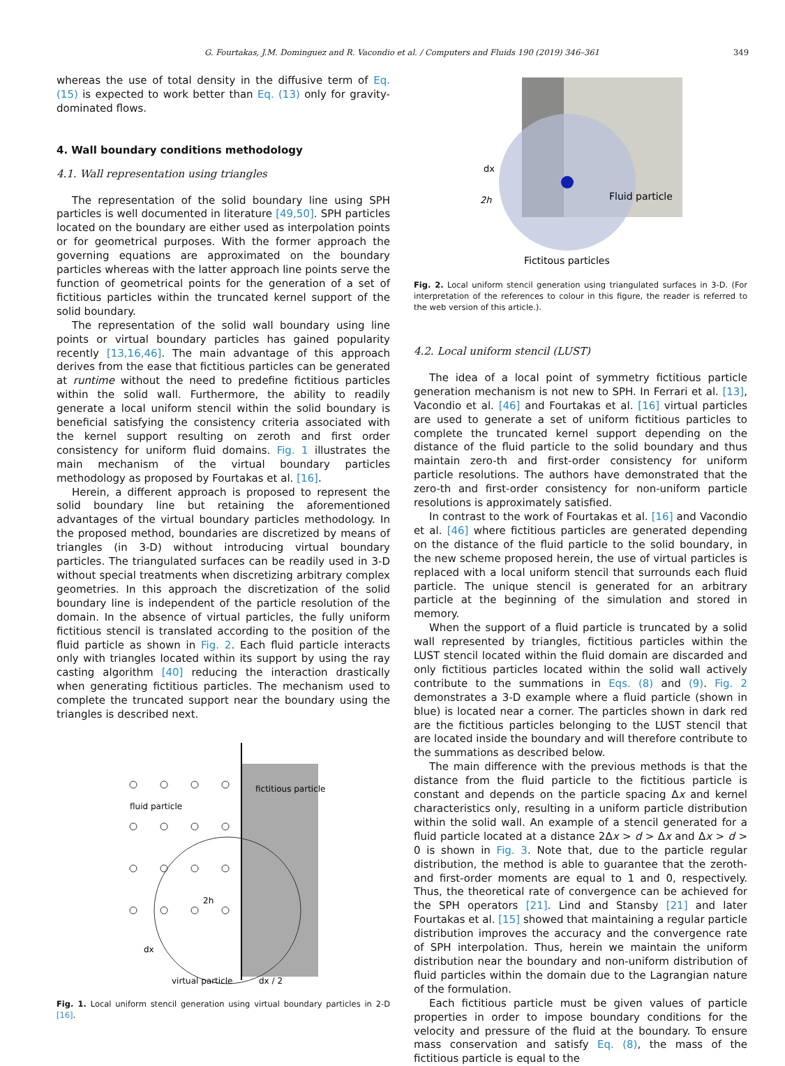G. Fourtakas, J.M. Dominguez and R. Vacondio et al. / Computers and Fluids 190 (2019) 346–361 349
whereas the use of total density in the diffusive term of Eq. (15) is expected to work better than Eq. (13) only for gravity-dominated flows.
4. Wall boundary conditions methodology
4.1. Wall representation using triangles
The representation of the solid boundary line using SPH particles is well documented in literature [49,50]. SPH particles located on the boundary are either used as interpolation points or for geometrical purposes. With the former approach the governing equations are approximated on the boundary particles whereas with the latter approach line points serve the function of geometrical points for the generation of a set of fictitious particles within the truncated kernel support of the solid boundary.
The representation of the solid wall boundary using line points or virtual boundary particles has gained popularity recently [13,16,46]. The main advantage of this approach derives from the ease that fictitious particles can be generated at runtime without the need to predefine fictitious particles within the solid wall. Furthermore, the ability to readily generate a local uniform stencil within the solid boundary is beneficial satisfying the consistency criteria associated with the kernel support resulting on zeroth and first order consistency for uniform fluid domains. Fig. 1 illustrates the main mechanism of the virtual boundary particles methodology as proposed by Fourtakas et al. [16].
Herein, a different approach is proposed to represent the solid boundary line but retaining the aforementioned advantages of the virtual boundary particles methodology. In the proposed method, boundaries are discretized by means of triangles (in 3-D) without introducing virtual boundary particles. The triangulated surfaces can be readily used in 3-D without special treatments when discretizing arbitrary complex geometries. In this approach the discretization of the solid boundary line is independent of the particle resolution of the domain. In the absence of virtual particles, the fully uniform fictitious stencil is translated according to the position of the fluid particle as shown in Fig. 2. Each fluid particle interacts only with triangles located within its support by using the ray casting algorithm [40] reducing the interaction drastically when generating fictitious particles. The mechanism used to complete the truncated support near the boundary using the triangles is described next.
fluid particle
fictitious particle
virtual particle
2h
dx
dx / 2
Fig. 1. Local uniform stencil generation using virtual boundary particles in 2-D [16].
Fluid particle
2h
dx
Fictitous particles
Fig. 2. Local uniform stencil generation using triangulated surfaces in 3-D. (For interpretation of the references to colour in this figure, the reader is referred to the web version of this article.).
4.2. Local uniform stencil (LUST)
The idea of a local point of symmetry fictitious particle generation mechanism is not new to SPH. In Ferrari et al. [13], Vacondio et al. [46] and Fourtakas et al. [16] virtual particles are used to generate a set of uniform fictitious particles to complete the truncated kernel support depending on the distance of the fluid particle to the solid boundary and thus maintain zero-th and first-order consistency for uniform particle resolutions. The authors have demonstrated that the zero-th and first-order consistency for non-uniform particle resolutions is approximately satisfied.
In contrast to the work of Fourtakas et al. [16] and Vacondio et al. [46] where fictitious particles are generated depending on the distance of the fluid particle to the solid boundary, in the new scheme proposed herein, the use of virtual particles is replaced with a local uniform stencil that surrounds each fluid particle. The unique stencil is generated for an arbitrary particle at the beginning of the simulation and stored in memory.
When the support of a fluid particle is truncated by a solid wall represented by triangles, fictitious particles within the LUST stencil located within the fluid domain are discarded and only fictitious particles located within the solid wall actively contribute to the summations in Eqs. (8) and (9). Fig. 2 demonstrates a 3-D example where a fluid particle (shown in blue) is located near a corner. The particles shown in dark red are the fictitious particles belonging to the LUST stencil that are located inside the boundary and will therefore contribute to the summations as described below.
The main difference with the previous methods is that the distance from the fluid particle to the fictitious particle is constant and depends on the particle spacing Δx and kernel characteristics only, resulting in a uniform particle distribution within the solid wall. An example of a stencil generated for a fluid particle located at a distance 2Δx > d > Δx and Δx > d > 0 is shown in Fig. 3. Note that, due to the particle regular distribution, the method is able to guarantee that the zeroth- and first-order moments are equal to 1 and 0, respectively. Thus, the theoretical rate of convergence can be achieved for the SPH operators [21]. Lind and Stansby [21] and later Fourtakas et al. [15] showed that maintaining a regular particle distribution improves the accuracy and the convergence rate of SPH interpolation. Thus, herein we maintain the uniform distribution near the boundary and non-uniform distribution of fluid particles within the domain due to the Lagrangian nature of the formulation.
Each fictitious particle must be given values of particle properties in order to impose boundary conditions for the velocity and pressure of the fluid at the boundary. To ensure mass conservation and satisfy Eq. (8), the mass of the fictitious particle is equal to the